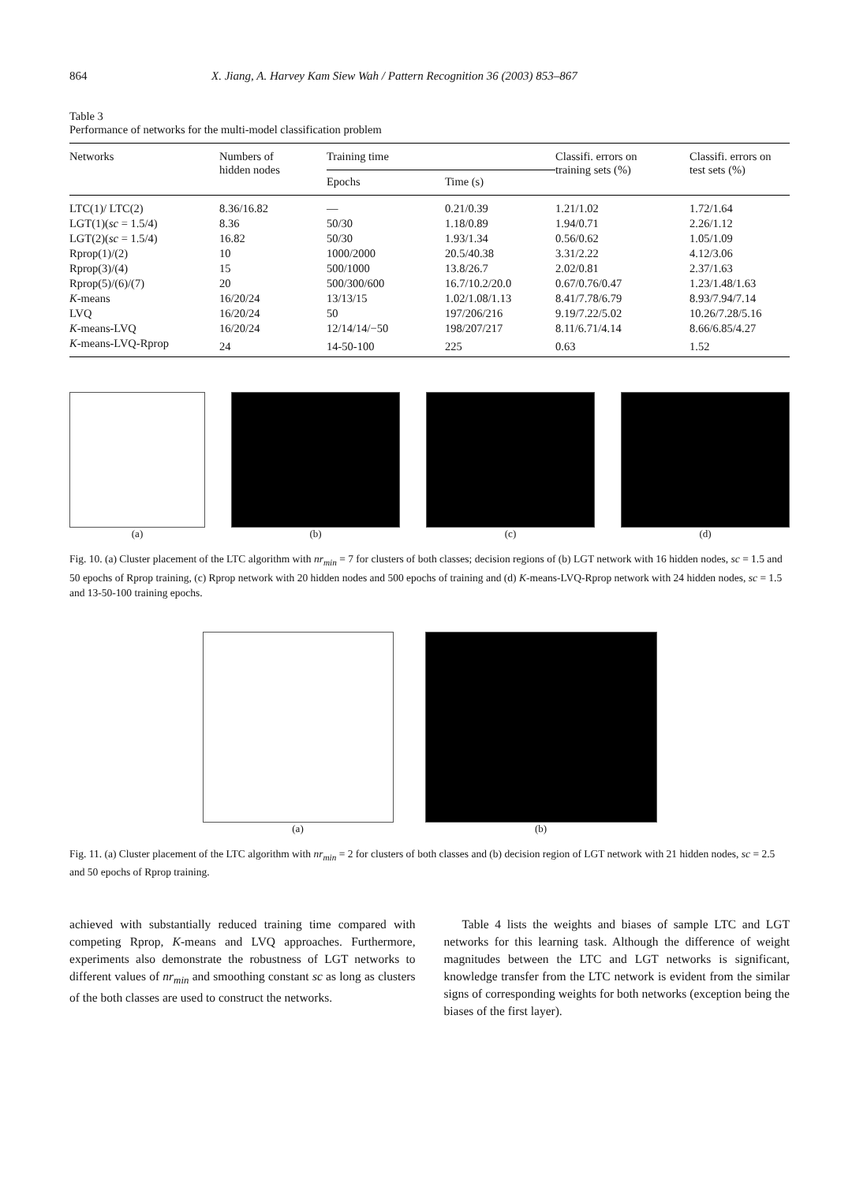864 X. Jiang, A. Harvey Kam Siew Wah / Pattern Recognition 36 (2003) 853–867
Table 3
Performance of networks for the multi-model classification problem
| Networks | Numbers of hidden nodes | Training time | | Classifi. errors on training sets (%) | Classifi. errors on test sets (%) |
| --- | --- | --- | --- | --- | --- |
| | | Epochs | Time (s) | | |
| LTC(1)/ LTC(2) | 8.36/16.82 | — | 0.21/0.39 | 1.21/1.02 | 1.72/1.64 |
| LGT(1)( sc = 1.5/4) | 8.36 | 50/30 | 1.18/0.89 | 1.94/0.71 | 2.26/1.12 |
| LGT(2)( sc = 1.5/4) | 16.82 | 50/30 | 1.93/1.34 | 0.56/0.62 | 1.05/1.09 |
| Rprop(1)/(2) | 10 | 1000/2000 | 20.5/40.38 | 3.31/2.22 | 4.12/3.06 |
| Rprop(3)/(4) | 15 | 500/1000 | 13.8/26.7 | 2.02/0.81 | 2.37/1.63 |
| Rprop(5)/(6)/(7) | 20 | 500/300/600 | 16.7/10.2/20.0 | 0.67/0.76/0.47 | 1.23/1.48/1.63 |
| K -means | 16/20/24 | 13/13/15 | 1.02/1.08/1.13 | 8.41/7.78/6.79 | 8.93/7.94/7.14 |
| LVQ | 16/20/24 | 50 | 197/206/216 | 9.19/7.22/5.02 | 10.26/7.28/5.16 |
| K -means-LVQ | 16/20/24 | 12/14/14/−50 | 198/207/217 | 8.11/6.71/4.14 | 8.66/6.85/4.27 |
| K -means-LVQ-Rprop | 24 | 14-50-100 | 225 | 0.63 | 1.52 |
(a) (b) (c) (d)
Fig. 10. (a) Cluster placement of the LTC algorithm with nr<sub>min</sub> = 7 for clusters of both classes; decision regions of (b) LGT network with 16 hidden nodes, sc = 1.5 and 50 epochs of Rprop training, (c) Rprop network with 20 hidden nodes and 500 epochs of training and (d) K-means-LVQ-Rprop network with 24 hidden nodes, sc = 1.5 and 13-50-100 training epochs.
(a) (b)
Fig. 11. (a) Cluster placement of the LTC algorithm with nr<sub>min</sub> = 2 for clusters of both classes and (b) decision region of LGT network with 21 hidden nodes, sc = 2.5 and 50 epochs of Rprop training.
achieved with substantially reduced training time compared with competing Rprop, K-means and LVQ approaches. Furthermore, experiments also demonstrate the robustness of LGT networks to different values of nr<sub>min</sub> and smoothing constant sc as long as clusters of the both classes are used to construct the networks.
Table 4 lists the weights and biases of sample LTC and LGT networks for this learning task. Although the difference of weight magnitudes between the LTC and LGT networks is significant, knowledge transfer from the LTC network is evident from the similar signs of corresponding weights for both networks (exception being the biases of the first layer).